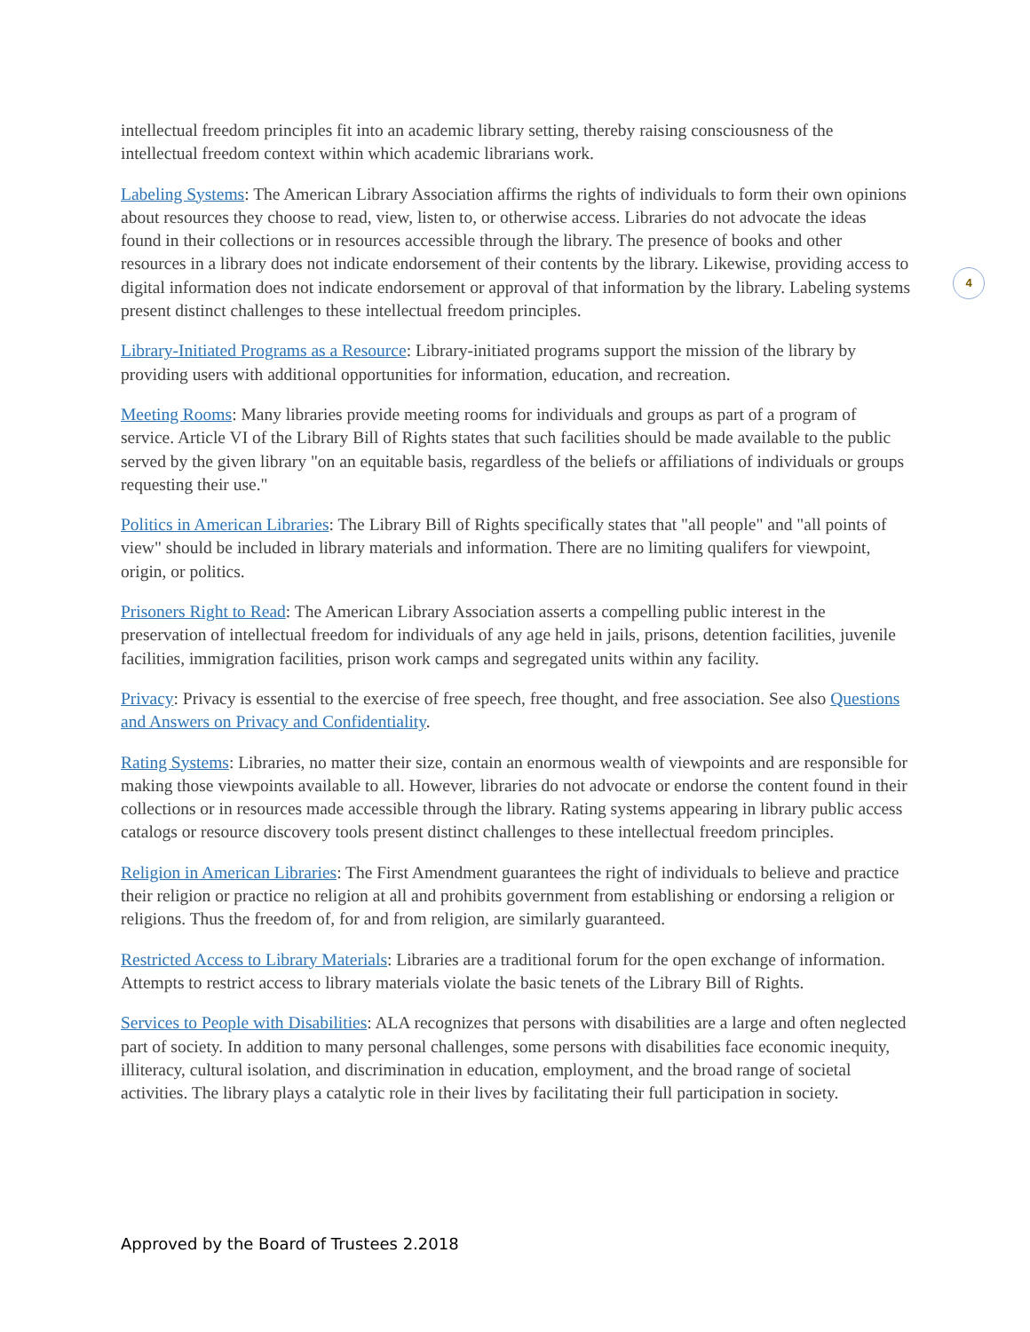intellectual freedom principles fit into an academic library setting, thereby raising consciousness of the intellectual freedom context within which academic librarians work.
Labeling Systems: The American Library Association affirms the rights of individuals to form their own opinions about resources they choose to read, view, listen to, or otherwise access. Libraries do not advocate the ideas found in their collections or in resources accessible through the library. The presence of books and other resources in a library does not indicate endorsement of their contents by the library. Likewise, providing access to digital information does not indicate endorsement or approval of that information by the library. Labeling systems present distinct challenges to these intellectual freedom principles.
Library-Initiated Programs as a Resource: Library-initiated programs support the mission of the library by providing users with additional opportunities for information, education, and recreation.
Meeting Rooms: Many libraries provide meeting rooms for individuals and groups as part of a program of service. Article VI of the Library Bill of Rights states that such facilities should be made available to the public served by the given library "on an equitable basis, regardless of the beliefs or affiliations of individuals or groups requesting their use."
Politics in American Libraries: The Library Bill of Rights specifically states that "all people" and "all points of view" should be included in library materials and information. There are no limiting qualifers for viewpoint, origin, or politics.
Prisoners Right to Read: The American Library Association asserts a compelling public interest in the preservation of intellectual freedom for individuals of any age held in jails, prisons, detention facilities, juvenile facilities, immigration facilities, prison work camps and segregated units within any facility.
Privacy: Privacy is essential to the exercise of free speech, free thought, and free association. See also Questions and Answers on Privacy and Confidentiality.
Rating Systems: Libraries, no matter their size, contain an enormous wealth of viewpoints and are responsible for making those viewpoints available to all. However, libraries do not advocate or endorse the content found in their collections or in resources made accessible through the library. Rating systems appearing in library public access catalogs or resource discovery tools present distinct challenges to these intellectual freedom principles.
Religion in American Libraries: The First Amendment guarantees the right of individuals to believe and practice their religion or practice no religion at all and prohibits government from establishing or endorsing a religion or religions. Thus the freedom of, for and from religion, are similarly guaranteed.
Restricted Access to Library Materials: Libraries are a traditional forum for the open exchange of information. Attempts to restrict access to library materials violate the basic tenets of the Library Bill of Rights.
Services to People with Disabilities: ALA recognizes that persons with disabilities are a large and often neglected part of society. In addition to many personal challenges, some persons with disabilities face economic inequity, illiteracy, cultural isolation, and discrimination in education, employment, and the broad range of societal activities. The library plays a catalytic role in their lives by facilitating their full participation in society.
4
Approved by the Board of Trustees 2.2018